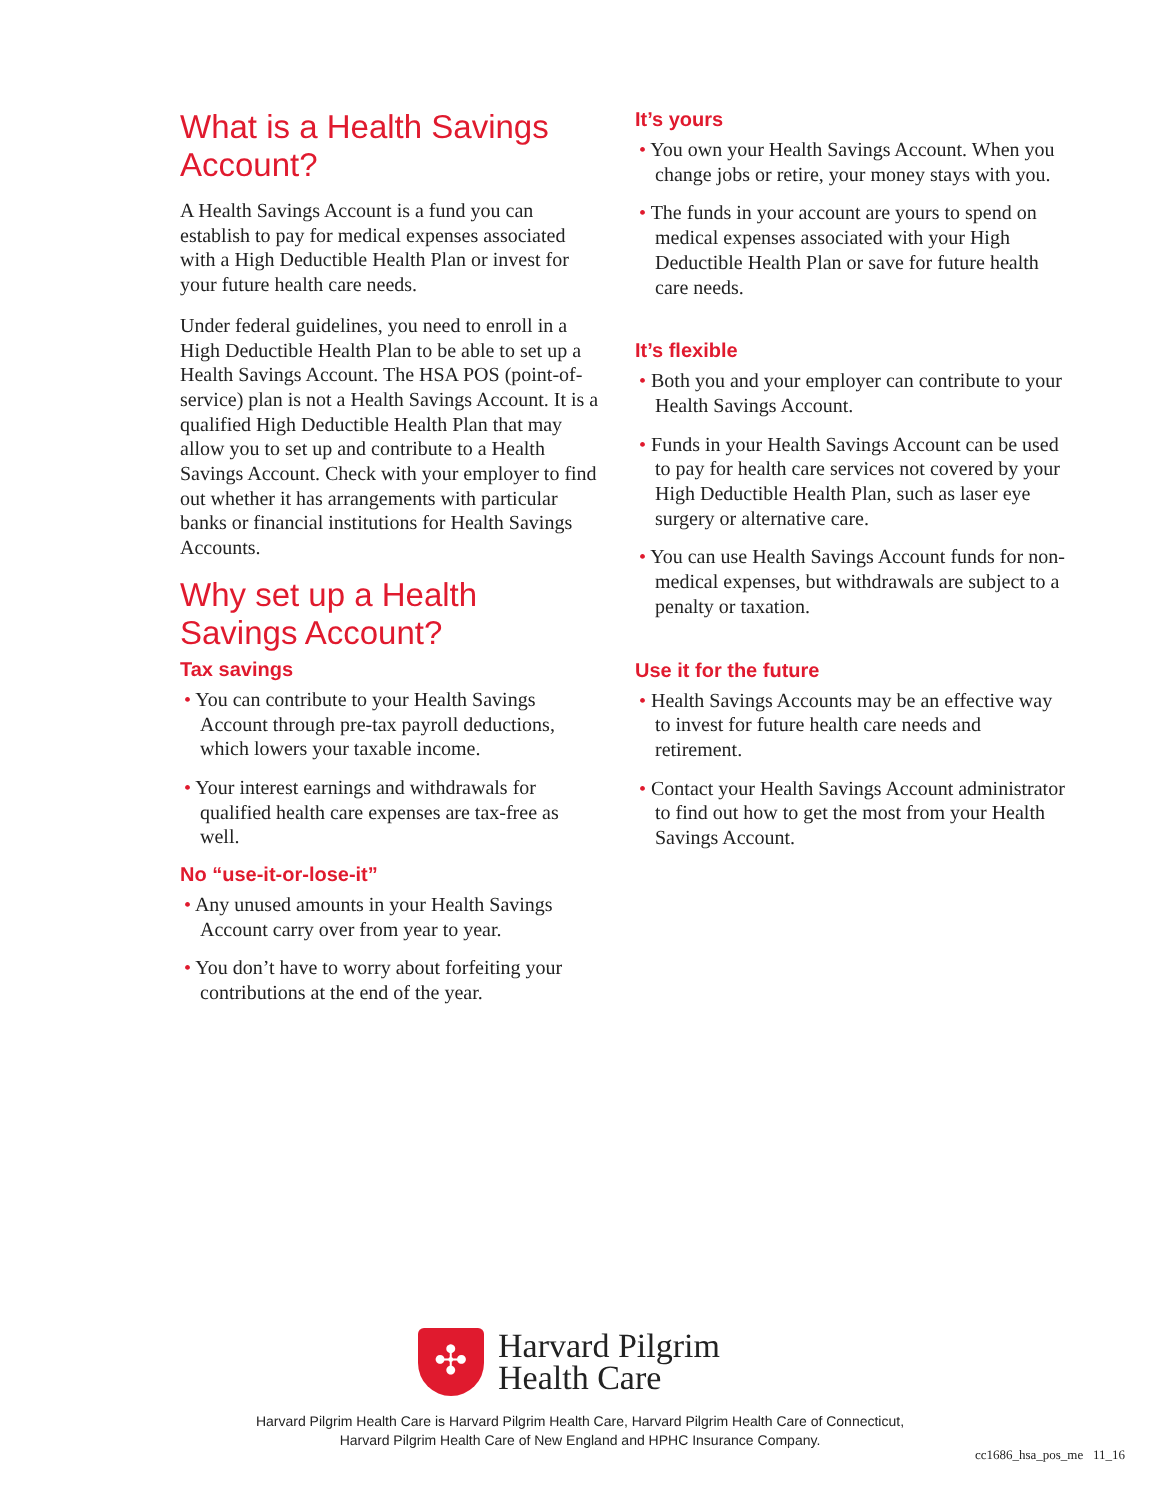What is a Health Savings Account?
A Health Savings Account is a fund you can establish to pay for medical expenses associated with a High Deductible Health Plan or invest for your future health care needs.
Under federal guidelines, you need to enroll in a High Deductible Health Plan to be able to set up a Health Savings Account. The HSA POS (point-of-service) plan is not a Health Savings Account. It is a qualified High Deductible Health Plan that may allow you to set up and contribute to a Health Savings Account. Check with your employer to find out whether it has arrangements with particular banks or financial institutions for Health Savings Accounts.
Why set up a Health Savings Account?
Tax savings
• You can contribute to your Health Savings Account through pre-tax payroll deductions, which lowers your taxable income.
• Your interest earnings and withdrawals for qualified health care expenses are tax-free as well.
No “use-it-or-lose-it”
• Any unused amounts in your Health Savings Account carry over from year to year.
• You don’t have to worry about forfeiting your contributions at the end of the year.
It’s yours
• You own your Health Savings Account. When you change jobs or retire, your money stays with you.
• The funds in your account are yours to spend on medical expenses associated with your High Deductible Health Plan or save for future health care needs.
It’s flexible
• Both you and your employer can contribute to your Health Savings Account.
• Funds in your Health Savings Account can be used to pay for health care services not covered by your High Deductible Health Plan, such as laser eye surgery or alternative care.
• You can use Health Savings Account funds for non-medical expenses, but withdrawals are subject to a penalty or taxation.
Use it for the future
• Health Savings Accounts may be an effective way to invest for future health care needs and retirement.
• Contact your Health Savings Account administrator to find out how to get the most from your Health Savings Account.
✣
Harvard Pilgrim
Health Care
Harvard Pilgrim Health Care is Harvard Pilgrim Health Care, Harvard Pilgrim Health Care of Connecticut,
Harvard Pilgrim Health Care of New England and HPHC Insurance Company.
cc1686_hsa_pos_me 11_16